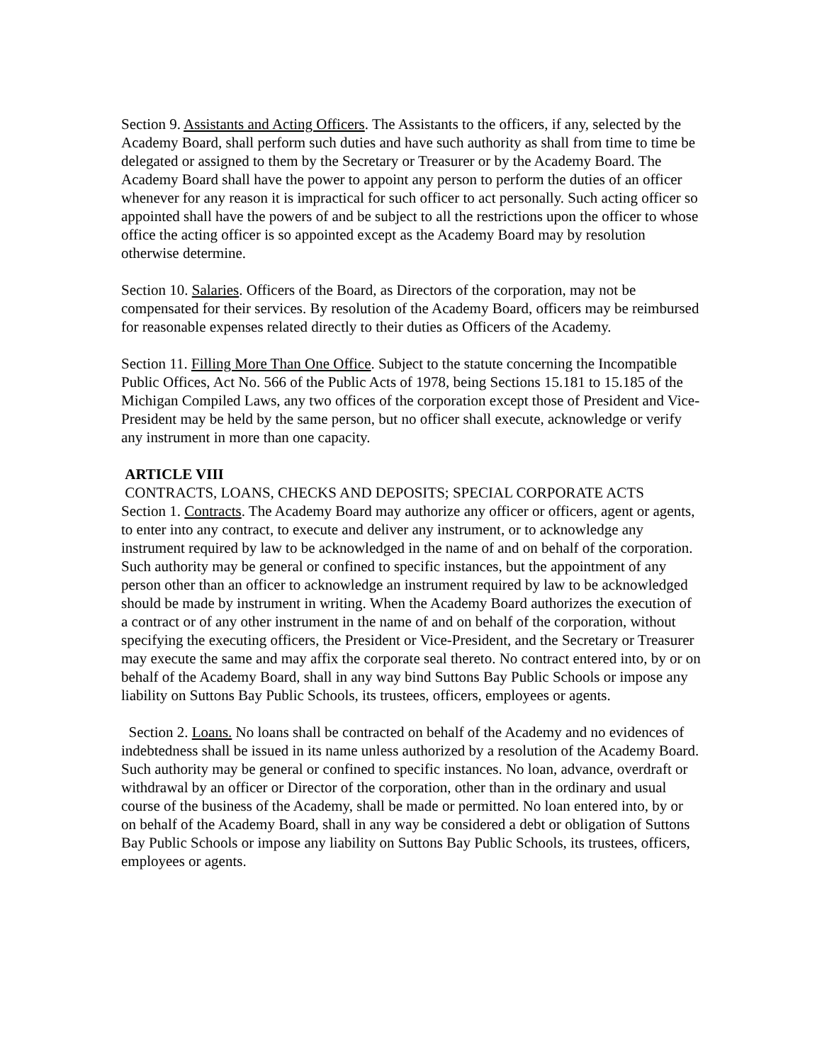Section 9. Assistants and Acting Officers. The Assistants to the officers, if any, selected by the Academy Board, shall perform such duties and have such authority as shall from time to time be delegated or assigned to them by the Secretary or Treasurer or by the Academy Board. The Academy Board shall have the power to appoint any person to perform the duties of an officer whenever for any reason it is impractical for such officer to act personally. Such acting officer so appointed shall have the powers of and be subject to all the restrictions upon the officer to whose office the acting officer is so appointed except as the Academy Board may by resolution otherwise determine.
Section 10. Salaries. Officers of the Board, as Directors of the corporation, may not be compensated for their services. By resolution of the Academy Board, officers may be reimbursed for reasonable expenses related directly to their duties as Officers of the Academy.
Section 11. Filling More Than One Office. Subject to the statute concerning the Incompatible Public Offices, Act No. 566 of the Public Acts of 1978, being Sections 15.181 to 15.185 of the Michigan Compiled Laws, any two offices of the corporation except those of President and Vice-President may be held by the same person, but no officer shall execute, acknowledge or verify any instrument in more than one capacity.
ARTICLE VIII
CONTRACTS, LOANS, CHECKS AND DEPOSITS; SPECIAL CORPORATE ACTS
Section 1. Contracts. The Academy Board may authorize any officer or officers, agent or agents, to enter into any contract, to execute and deliver any instrument, or to acknowledge any instrument required by law to be acknowledged in the name of and on behalf of the corporation.
Such authority may be general or confined to specific instances, but the appointment of any person other than an officer to acknowledge an instrument required by law to be acknowledged should be made by instrument in writing. When the Academy Board authorizes the execution of a contract or of any other instrument in the name of and on behalf of the corporation, without specifying the executing officers, the President or Vice-President, and the Secretary or Treasurer may execute the same and may affix the corporate seal thereto. No contract entered into, by or on behalf of the Academy Board, shall in any way bind Suttons Bay Public Schools or impose any liability on Suttons Bay Public Schools, its trustees, officers, employees or agents.
Section 2. Loans. No loans shall be contracted on behalf of the Academy and no evidences of indebtedness shall be issued in its name unless authorized by a resolution of the Academy Board. Such authority may be general or confined to specific instances. No loan, advance, overdraft or withdrawal by an officer or Director of the corporation, other than in the ordinary and usual course of the business of the Academy, shall be made or permitted. No loan entered into, by or on behalf of the Academy Board, shall in any way be considered a debt or obligation of Suttons Bay Public Schools or impose any liability on Suttons Bay Public Schools, its trustees, officers, employees or agents.